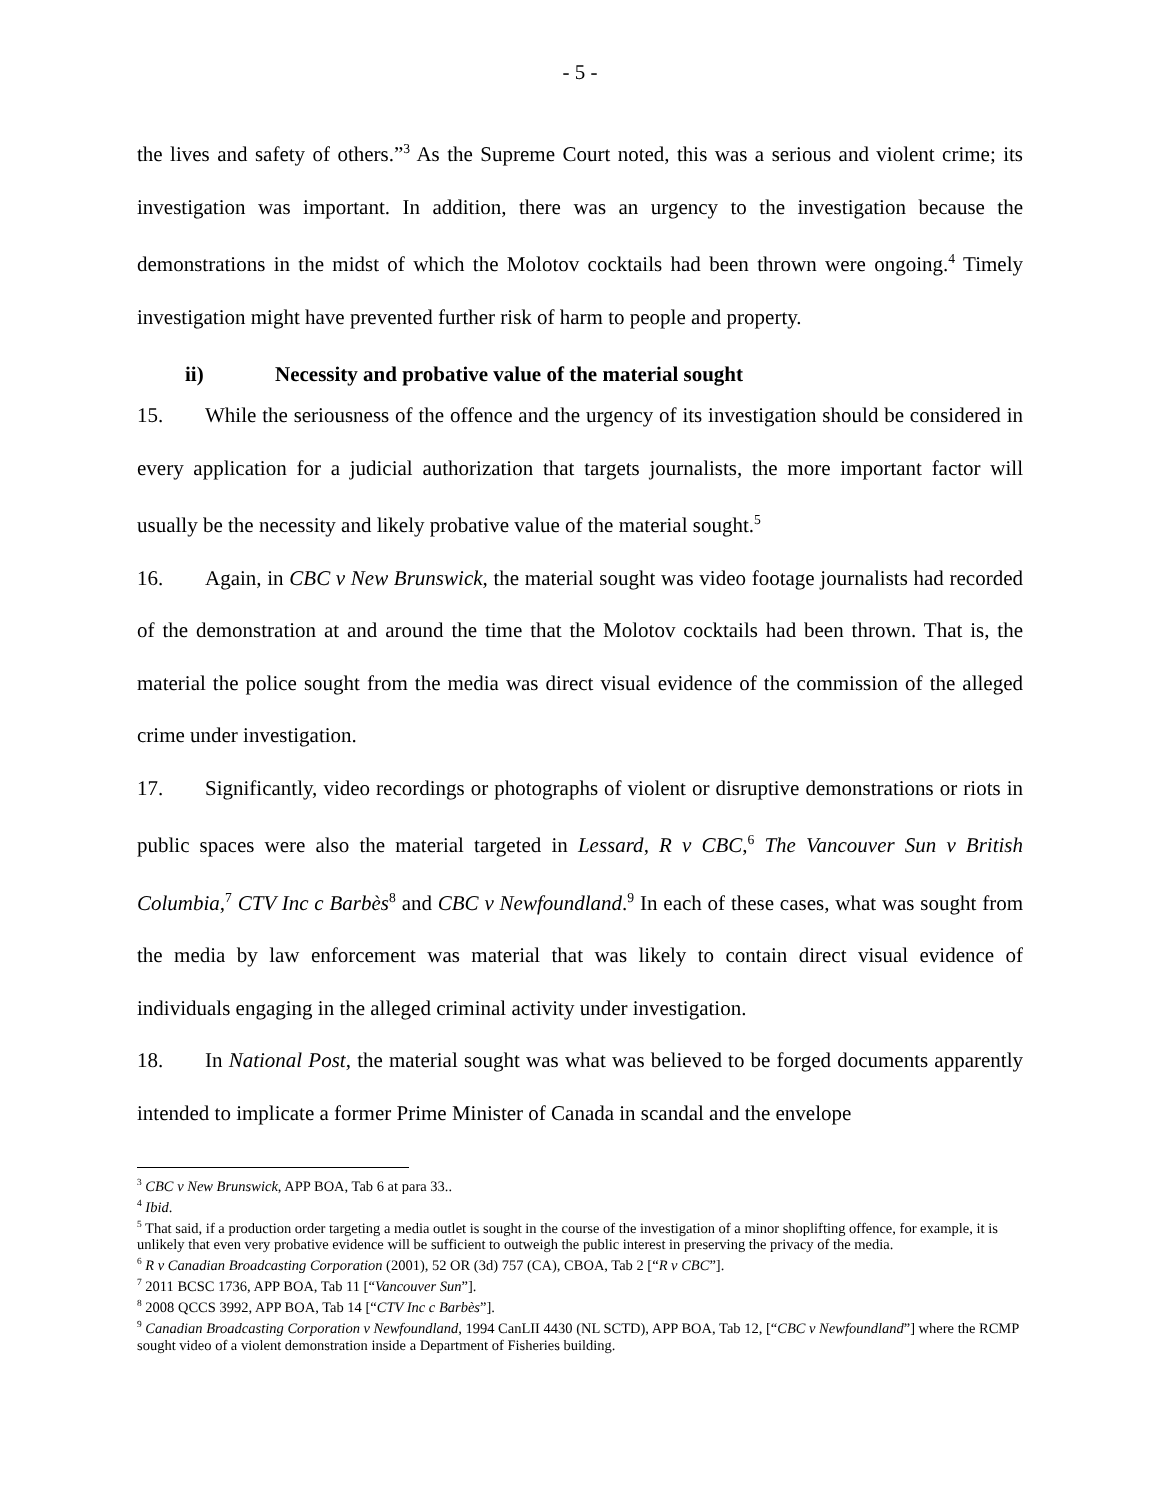- 5 -
the lives and safety of others.”<sup>3</sup> As the Supreme Court noted, this was a serious and violent crime; its investigation was important. In addition, there was an urgency to the investigation because the demonstrations in the midst of which the Molotov cocktails had been thrown were ongoing.<sup>4</sup> Timely investigation might have prevented further risk of harm to people and property.
ii) Necessity and probative value of the material sought
15. While the seriousness of the offence and the urgency of its investigation should be considered in every application for a judicial authorization that targets journalists, the more important factor will usually be the necessity and likely probative value of the material sought.<sup>5</sup>
16. Again, in CBC v New Brunswick, the material sought was video footage journalists had recorded of the demonstration at and around the time that the Molotov cocktails had been thrown. That is, the material the police sought from the media was direct visual evidence of the commission of the alleged crime under investigation.
17. Significantly, video recordings or photographs of violent or disruptive demonstrations or riots in public spaces were also the material targeted in Lessard, R v CBC,<sup>6</sup> The Vancouver Sun v British Columbia,<sup>7</sup> CTV Inc c Barbès<sup>8</sup> and CBC v Newfoundland.<sup>9</sup> In each of these cases, what was sought from the media by law enforcement was material that was likely to contain direct visual evidence of individuals engaging in the alleged criminal activity under investigation.
18. In National Post, the material sought was what was believed to be forged documents apparently intended to implicate a former Prime Minister of Canada in scandal and the envelope
<sup>3</sup> CBC v New Brunswick, APP BOA, Tab 6 at para 33..
<sup>4</sup> Ibid.
<sup>5</sup> That said, if a production order targeting a media outlet is sought in the course of the investigation of a minor shoplifting offence, for example, it is unlikely that even very probative evidence will be sufficient to outweigh the public interest in preserving the privacy of the media.
<sup>6</sup> R v Canadian Broadcasting Corporation (2001), 52 OR (3d) 757 (CA), CBOA, Tab 2 [“R v CBC”].
<sup>7</sup> 2011 BCSC 1736, APP BOA, Tab 11 [“Vancouver Sun”].
<sup>8</sup> 2008 QCCS 3992, APP BOA, Tab 14 [“CTV Inc c Barbès”].
<sup>9</sup> Canadian Broadcasting Corporation v Newfoundland, 1994 CanLII 4430 (NL SCTD), APP BOA, Tab 12, [“CBC v Newfoundland”] where the RCMP sought video of a violent demonstration inside a Department of Fisheries building.